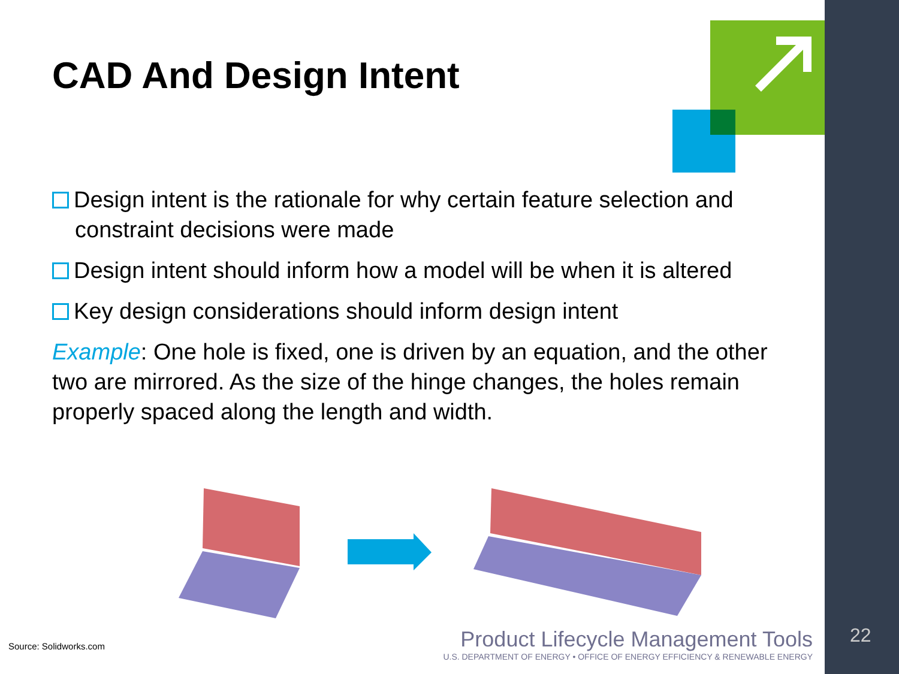CAD And Design Intent
Design intent is the rationale for why certain feature selection and constraint decisions were made
Design intent should inform how a model will be when it is altered
Key design considerations should inform design intent
Example: One hole is fixed, one is driven by an equation, and the other two are mirrored. As the size of the hinge changes, the holes remain properly spaced along the length and width.
Source: Solidworks.com
Product Lifecycle Management Tools
U.S. DEPARTMENT OF ENERGY • OFFICE OF ENERGY EFFICIENCY & RENEWABLE ENERGY
22